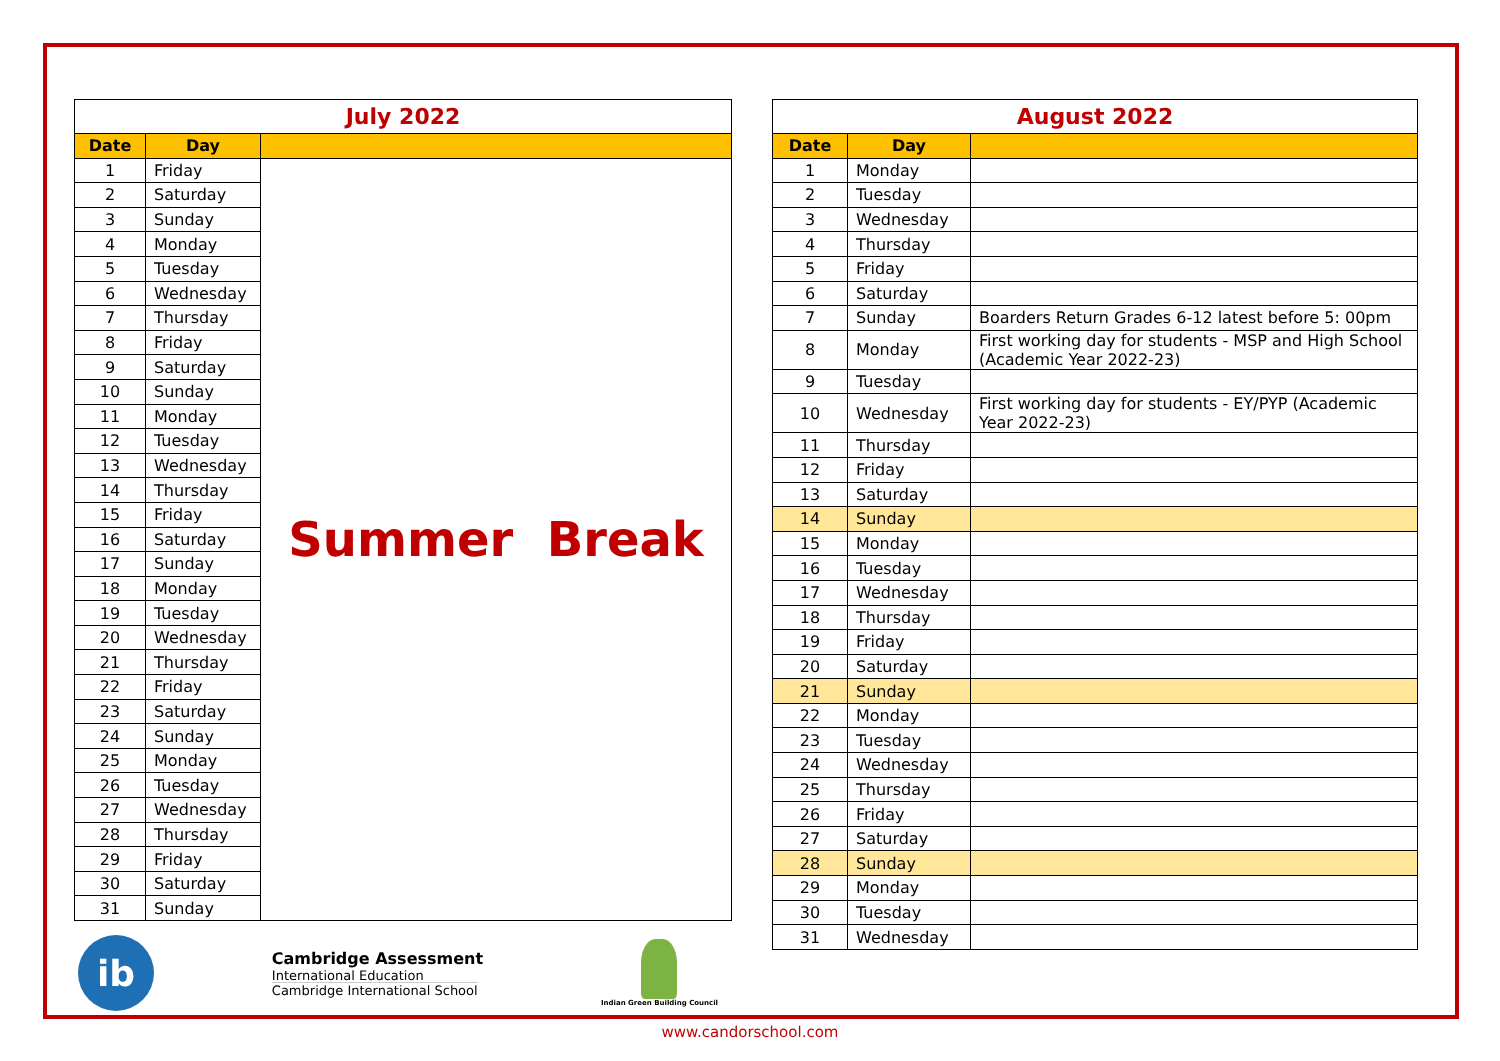| July 2022 | | |
| --- | --- | --- |
| Date | Day | |
| 1 | Friday | Summer Break |
| 2 | Saturday | |
| 3 | Sunday | |
| 4 | Monday | |
| 5 | Tuesday | |
| 6 | Wednesday | |
| 7 | Thursday | |
| 8 | Friday | |
| 9 | Saturday | |
| 10 | Sunday | |
| 11 | Monday | |
| 12 | Tuesday | |
| 13 | Wednesday | |
| 14 | Thursday | |
| 15 | Friday | |
| 16 | Saturday | |
| 17 | Sunday | |
| 18 | Monday | |
| 19 | Tuesday | |
| 20 | Wednesday | |
| 21 | Thursday | |
| 22 | Friday | |
| 23 | Saturday | |
| 24 | Sunday | |
| 25 | Monday | |
| 26 | Tuesday | |
| 27 | Wednesday | |
| 28 | Thursday | |
| 29 | Friday | |
| 30 | Saturday | |
| 31 | Sunday | |
| August 2022 | | |
| --- | --- | --- |
| Date | Day | |
| 1 | Monday | |
| 2 | Tuesday | |
| 3 | Wednesday | |
| 4 | Thursday | |
| 5 | Friday | |
| 6 | Saturday | |
| 7 | Sunday | Boarders Return Grades 6-12 latest before 5: 00pm |
| 8 | Monday | First working day for students - MSP and High School (Academic Year 2022-23) |
| 9 | Tuesday | |
| 10 | Wednesday | First working day for students - EY/PYP (Academic Year 2022-23) |
| 11 | Thursday | |
| 12 | Friday | |
| 13 | Saturday | |
| 14 | Sunday | |
| 15 | Monday | |
| 16 | Tuesday | |
| 17 | Wednesday | |
| 18 | Thursday | |
| 19 | Friday | |
| 20 | Saturday | |
| 21 | Sunday | |
| 22 | Monday | |
| 23 | Tuesday | |
| 24 | Wednesday | |
| 25 | Thursday | |
| 26 | Friday | |
| 27 | Saturday | |
| 28 | Sunday | |
| 29 | Monday | |
| 30 | Tuesday | |
| 31 | Wednesday | |
ib
Cambridge Assessment
International Education
Cambridge International School
Indian Green Building Council
www.candorschool.com